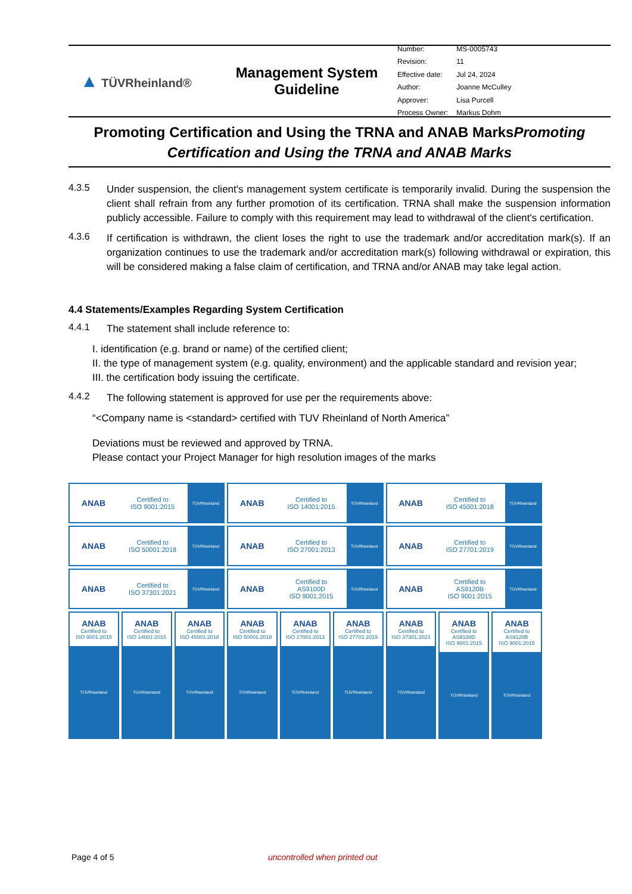▲ TÜVRheinland®
Management System
Guideline
| Number: | MS-0005743 |
| Revision: | 11 |
| Effective date: | Jul 24, 2024 |
| Author: | Joanne McCulley |
| Approver: | Lisa Purcell |
| Process Owner: | Markus Dohm |
Promoting Certification and Using the TRNA and ANAB MarksPromoting Certification and Using the TRNA and ANAB Marks
4.3.5
Under suspension, the client's management system certificate is temporarily invalid. During the suspension the client shall refrain from any further promotion of its certification. TRNA shall make the suspension information publicly accessible. Failure to comply with this requirement may lead to withdrawal of the client's certification.
4.3.6
If certification is withdrawn, the client loses the right to use the trademark and/or accreditation mark(s). If an organization continues to use the trademark and/or accreditation mark(s) following withdrawal or expiration, this will be considered making a false claim of certification, and TRNA and/or ANAB may take legal action.
4.4 Statements/Examples Regarding System Certification
4.4.1
The statement shall include reference to:
I. identification (e.g. brand or name) of the certified client;
II. the type of management system (e.g. quality, environment) and the applicable standard and revision year;
III. the certification body issuing the certificate.
4.4.2
The following statement is approved for use per the requirements above:
“<Company name is <standard> certified with TUV Rheinland of North America”
Deviations must be reviewed and approved by TRNA.
Please contact your Project Manager for high resolution images of the marks
ANAB
Certified to
ISO 9001:2015
TÜVRheinland
ANAB
Certified to
ISO 14001:2015
TÜVRheinland
ANAB
Certified to
ISO 45001:2018
TÜVRheinland
ANAB
Certified to
ISO 50001:2018
TÜVRheinland
ANAB
Certified to
ISO 27001:2013
TÜVRheinland
ANAB
Certified to
ISO 27701:2019
TÜVRheinland
ANAB
Certified to
ISO 37301:2021
TÜVRheinland
ANAB
Certified to
AS9100D
ISO 9001:2015
TÜVRheinland
ANAB
Certified to
AS9120B
ISO 9001:2015
TÜVRheinland
ANAB
Certified to
ISO 9001:2015
TÜVRheinland
ANAB
Certified to
ISO 14001:2015
TÜVRheinland
ANAB
Certified to
ISO 45001:2018
TÜVRheinland
ANAB
Certified to
ISO 50001:2018
TÜVRheinland
ANAB
Certified to
ISO 27001:2013
TÜVRheinland
ANAB
Certified to
ISO 27701:2019
TÜVRheinland
ANAB
Certified to
ISO 37301:2021
TÜVRheinland
ANAB
Certified to
AS9100D
ISO 9001:2015
TÜVRheinland
ANAB
Certified to
AS9120B
ISO 9001:2015
TÜVRheinland
Page 4 of 5 uncontrolled when printed out